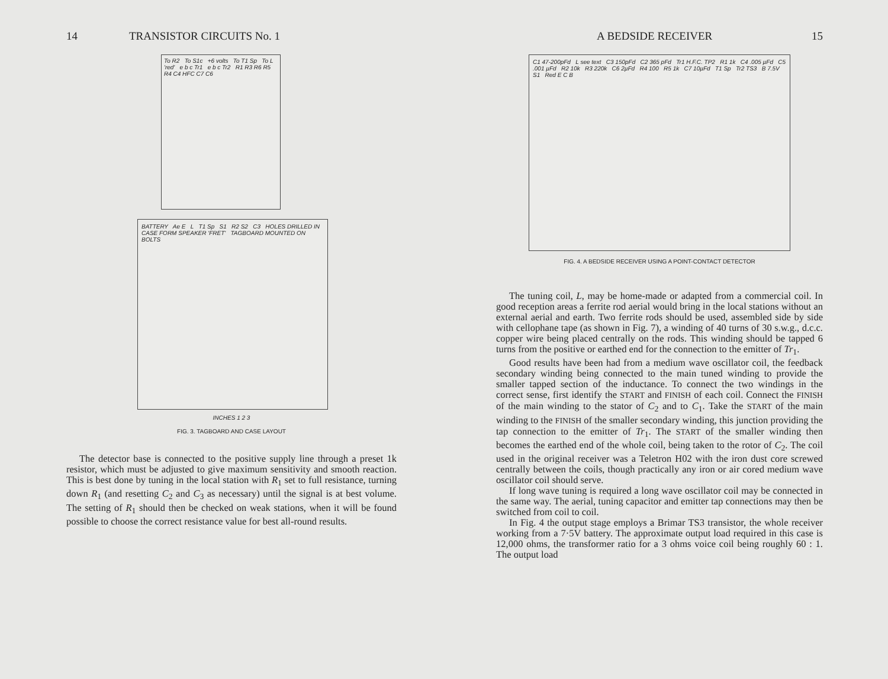14 TRANSISTOR CIRCUITS No. 1
To R2 To S1c +6 volts To T1 Sp To L 'red' e b c Tr1 e b c Tr2 R1 R3 R6 R5 R4 C4 HFC C7 C6
BATTERY Ae E L T1 Sp S1 R2 S2 C3 HOLES DRILLED IN CASE FORM SPEAKER 'FRET' TAGBOARD MOUNTED ON BOLTS
INCHES 1 2 3
FIG. 3. TAGBOARD AND CASE LAYOUT
The detector base is connected to the positive supply line through a preset 1k resistor, which must be adjusted to give maximum sensitivity and smooth reaction. This is best done by tuning in the local station with R<sub>1</sub> set to full resistance, turning down R<sub>1</sub> (and resetting C<sub>2</sub> and C<sub>3</sub> as necessary) until the signal is at best volume. The setting of R<sub>1</sub> should then be checked on weak stations, when it will be found possible to choose the correct resistance value for best all-round results.
A BEDSIDE RECEIVER 15
C1 47-200pFd L see text C3 150pFd C2 365 pFd Tr1 H.F.C. TP2 R1 1k C4 .005 µFd C5 .001 µFd R2 10k R3 220k C6 2µFd R4 100 R5 1k C7 10µFd T1 Sp Tr2 TS3 B 7.5V S1 Red E C B
FIG. 4. A BEDSIDE RECEIVER USING A POINT-CONTACT DETECTOR
The tuning coil, L, may be home-made or adapted from a commercial coil. In good reception areas a ferrite rod aerial would bring in the local stations without an external aerial and earth. Two ferrite rods should be used, assembled side by side with cellophane tape (as shown in Fig. 7), a winding of 40 turns of 30 s.w.g., d.c.c. copper wire being placed centrally on the rods. This winding should be tapped 6 turns from the positive or earthed end for the connection to the emitter of Tr<sub>1</sub>.
Good results have been had from a medium wave oscillator coil, the feedback secondary winding being connected to the main tuned winding to provide the smaller tapped section of the inductance. To connect the two windings in the correct sense, first identify the START and FINISH of each coil. Connect the FINISH of the main winding to the stator of C<sub>2</sub> and to C<sub>1</sub>. Take the START of the main winding to the FINISH of the smaller secondary winding, this junction providing the tap connection to the emitter of Tr<sub>1</sub>. The START of the smaller winding then becomes the earthed end of the whole coil, being taken to the rotor of C<sub>2</sub>. The coil used in the original receiver was a Teletron H02 with the iron dust core screwed centrally between the coils, though practically any iron or air cored medium wave oscillator coil should serve.
If long wave tuning is required a long wave oscillator coil may be connected in the same way. The aerial, tuning capacitor and emitter tap connections may then be switched from coil to coil.
In Fig. 4 the output stage employs a Brimar TS3 transistor, the whole receiver working from a 7·5V battery. The approximate output load required in this case is 12,000 ohms, the transformer ratio for a 3 ohms voice coil being roughly 60 : 1. The output load